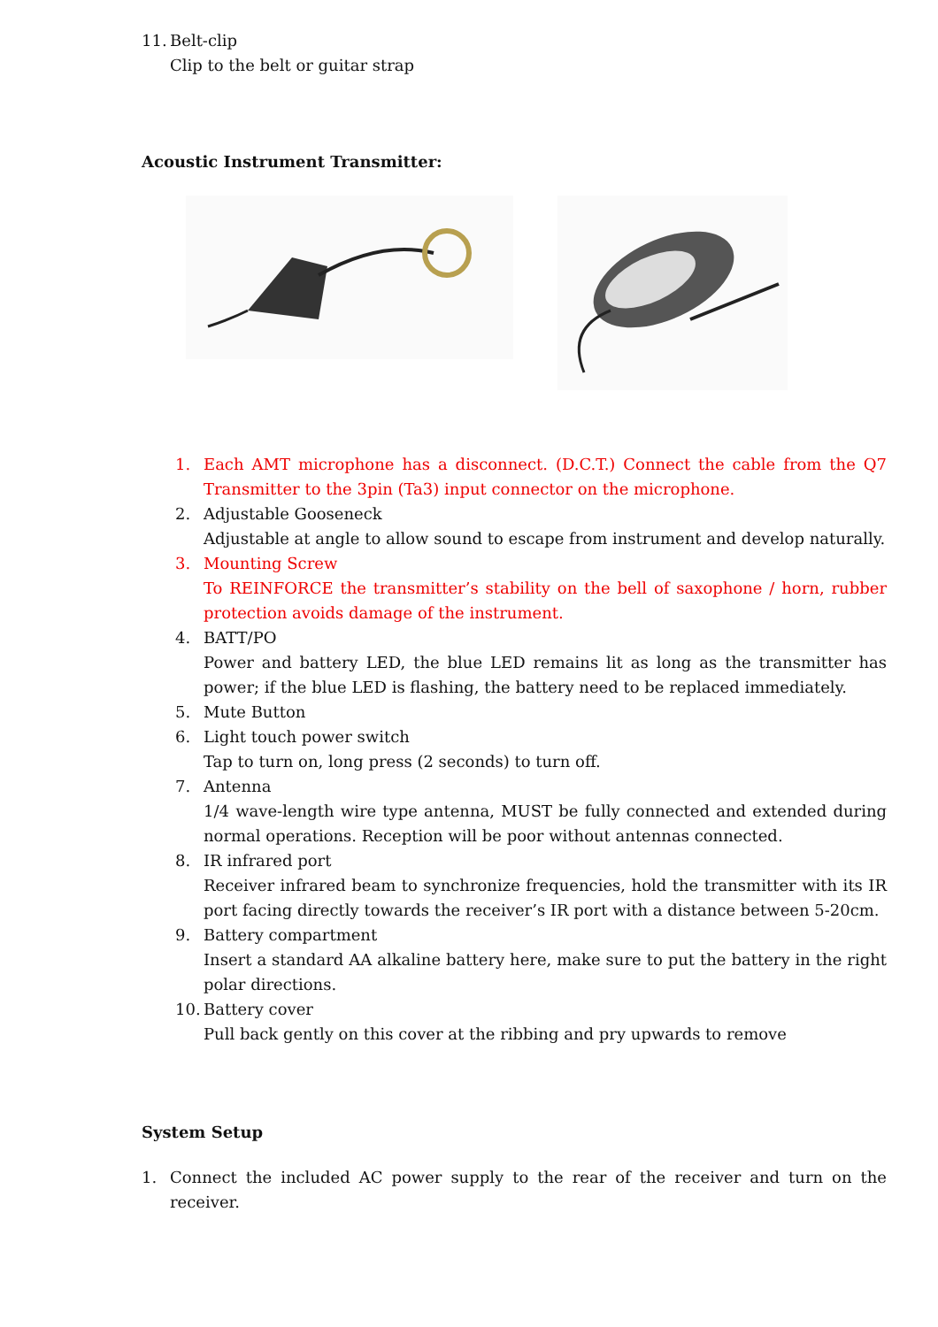11.
Belt-clip
Clip to the belt or guitar strap
Acoustic Instrument Transmitter:
1. Each AMT microphone has a disconnect. (D.C.T.) Connect the cable from the Q7 Transmitter to the 3pin (Ta3) input connector on the microphone.
2. Adjustable Gooseneck
Adjustable at angle to allow sound to escape from instrument and develop naturally.
3. Mounting Screw
To REINFORCE the transmitter’s stability on the bell of saxophone / horn, rubber protection avoids damage of the instrument.
4. BATT/PO
Power and battery LED, the blue LED remains lit as long as the transmitter has power; if the blue LED is flashing, the battery need to be replaced immediately.
5. Mute Button
6. Light touch power switch
Tap to turn on, long press (2 seconds) to turn off.
7. Antenna
1/4 wave-length wire type antenna, MUST be fully connected and extended during normal operations. Reception will be poor without antennas connected.
8. IR infrared port
Receiver infrared beam to synchronize frequencies, hold the transmitter with its IR port facing directly towards the receiver’s IR port with a distance between 5-20cm.
9. Battery compartment
Insert a standard AA alkaline battery here, make sure to put the battery in the right polar directions.
10.
Battery cover
Pull back gently on this cover at the ribbing and pry upwards to remove
System Setup
1. Connect the included AC power supply to the rear of the receiver and turn on the receiver.